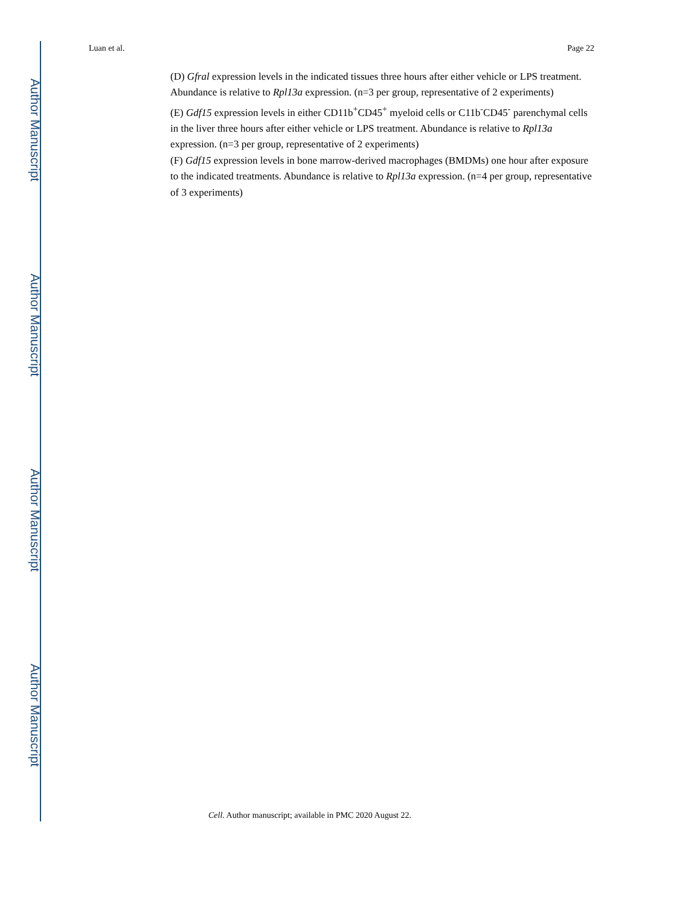Author Manuscript
Author Manuscript
Author Manuscript
Author Manuscript
Luan et al. Page 22
(D) Gfral expression levels in the indicated tissues three hours after either vehicle or LPS treatment. Abundance is relative to Rpl13a expression. (n=3 per group, representative of 2 experiments)
(E) Gdf15 expression levels in either CD11b<sup>+</sup>CD45<sup>+</sup> myeloid cells or C11b<sup>-</sup>CD45<sup>-</sup> parenchymal cells in the liver three hours after either vehicle or LPS treatment. Abundance is relative to Rpl13a expression. (n=3 per group, representative of 2 experiments)
(F) Gdf15 expression levels in bone marrow-derived macrophages (BMDMs) one hour after exposure to the indicated treatments. Abundance is relative to Rpl13a expression. (n=4 per group, representative of 3 experiments)
Cell. Author manuscript; available in PMC 2020 August 22.